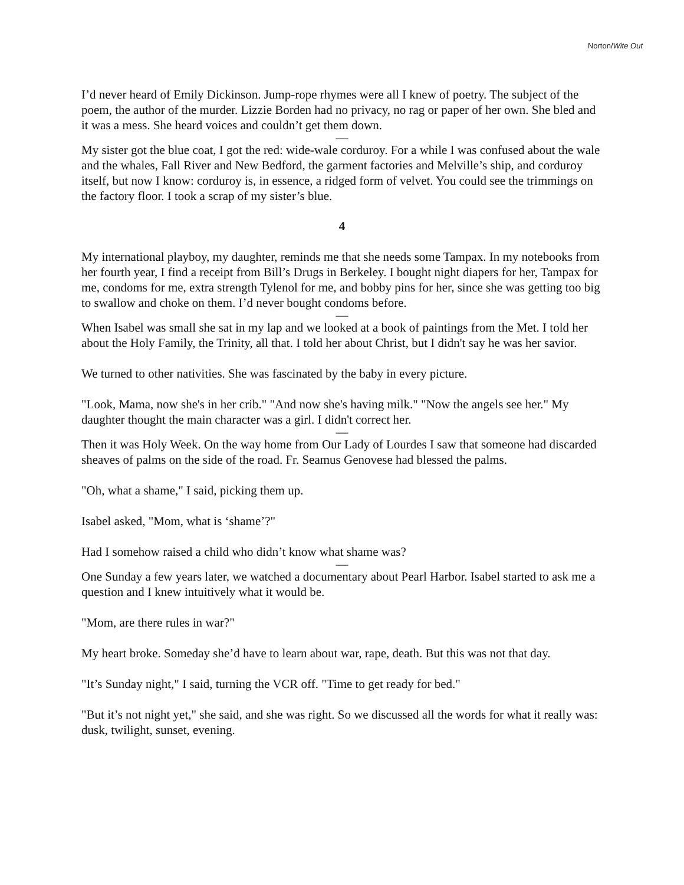Norton/Wite Out
I’d never heard of Emily Dickinson. Jump-rope rhymes were all I knew of poetry. The subject of the poem, the author of the murder. Lizzie Borden had no privacy, no rag or paper of her own. She bled and it was a mess. She heard voices and couldn’t get them down.
—
My sister got the blue coat, I got the red: wide-wale corduroy. For a while I was confused about the wale and the whales, Fall River and New Bedford, the garment factories and Melville’s ship, and corduroy itself, but now I know: corduroy is, in essence, a ridged form of velvet. You could see the trimmings on the factory floor. I took a scrap of my sister’s blue.
4
My international playboy, my daughter, reminds me that she needs some Tampax. In my notebooks from her fourth year, I find a receipt from Bill’s Drugs in Berkeley. I bought night diapers for her, Tampax for me, condoms for me, extra strength Tylenol for me, and bobby pins for her, since she was getting too big to swallow and choke on them. I’d never bought condoms before.
—
When Isabel was small she sat in my lap and we looked at a book of paintings from the Met. I told her about the Holy Family, the Trinity, all that. I told her about Christ, but I didn't say he was her savior.
We turned to other nativities. She was fascinated by the baby in every picture.
"Look, Mama, now she's in her crib." "And now she's having milk." "Now the angels see her." My daughter thought the main character was a girl. I didn't correct her.
—
Then it was Holy Week. On the way home from Our Lady of Lourdes I saw that someone had discarded sheaves of palms on the side of the road. Fr. Seamus Genovese had blessed the palms.
"Oh, what a shame," I said, picking them up.
Isabel asked, "Mom, what is ‘shame’?"
Had I somehow raised a child who didn’t know what shame was?
—
One Sunday a few years later, we watched a documentary about Pearl Harbor. Isabel started to ask me a question and I knew intuitively what it would be.
"Mom, are there rules in war?"
My heart broke. Someday she’d have to learn about war, rape, death. But this was not that day.
"It’s Sunday night," I said, turning the VCR off. "Time to get ready for bed."
"But it’s not night yet," she said, and she was right. So we discussed all the words for what it really was: dusk, twilight, sunset, evening.